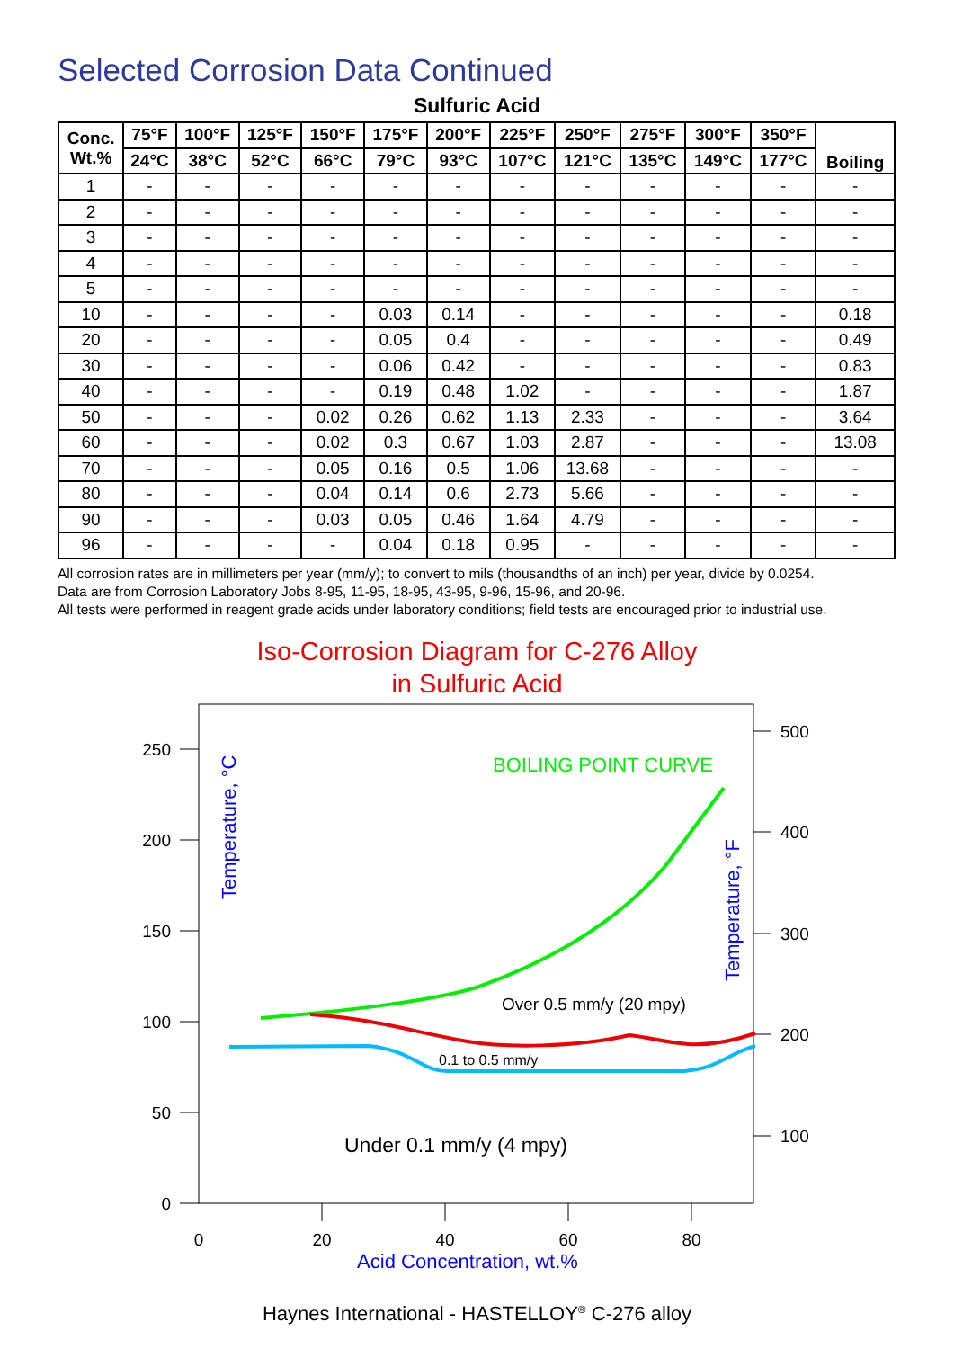Selected Corrosion Data Continued
Sulfuric Acid
| Conc. Wt.% | 75°F | 100°F | 125°F | 150°F | 175°F | 200°F | 225°F | 250°F | 275°F | 300°F | 350°F | Boiling |
| --- | --- | --- | --- | --- | --- | --- | --- | --- | --- | --- | --- | --- |
| | 24°C | 38°C | 52°C | 66°C | 79°C | 93°C | 107°C | 121°C | 135°C | 149°C | 177°C | |
| 1 | - | - | - | - | - | - | - | - | - | - | - | - |
| 2 | - | - | - | - | - | - | - | - | - | - | - | - |
| 3 | - | - | - | - | - | - | - | - | - | - | - | - |
| 4 | - | - | - | - | - | - | - | - | - | - | - | - |
| 5 | - | - | - | - | - | - | - | - | - | - | - | - |
| 10 | - | - | - | - | 0.03 | 0.14 | - | - | - | - | - | 0.18 |
| 20 | - | - | - | - | 0.05 | 0.4 | - | - | - | - | - | 0.49 |
| 30 | - | - | - | - | 0.06 | 0.42 | - | - | - | - | - | 0.83 |
| 40 | - | - | - | - | 0.19 | 0.48 | 1.02 | - | - | - | - | 1.87 |
| 50 | - | - | - | 0.02 | 0.26 | 0.62 | 1.13 | 2.33 | - | - | - | 3.64 |
| 60 | - | - | - | 0.02 | 0.3 | 0.67 | 1.03 | 2.87 | - | - | - | 13.08 |
| 70 | - | - | - | 0.05 | 0.16 | 0.5 | 1.06 | 13.68 | - | - | - | - |
| 80 | - | - | - | 0.04 | 0.14 | 0.6 | 2.73 | 5.66 | - | - | - | - |
| 90 | - | - | - | 0.03 | 0.05 | 0.46 | 1.64 | 4.79 | - | - | - | - |
| 96 | - | - | - | - | 0.04 | 0.18 | 0.95 | - | - | - | - | - |
All corrosion rates are in millimeters per year (mm/y); to convert to mils (thousandths of an inch) per year, divide by 0.0254.
Data are from Corrosion Laboratory Jobs 8-95, 11-95, 18-95, 43-95, 9-96, 15-96, and 20-96.
All tests were performed in reagent grade acids under laboratory conditions; field tests are encouraged prior to industrial use.
Iso-Corrosion Diagram for C-276 Alloy
in Sulfuric Acid
250
200
150
100
50
0
500
400
300
200
100
0
20
40
60
80
Acid Concentration, wt.%
Temperature, °C
Temperature, °F
BOILING POINT CURVE
Over 0.5 mm/y (20 mpy)
0.1 to 0.5 mm/y
Under 0.1 mm/y (4 mpy)
Haynes International - HASTELLOY<sup>®</sup> C-276 alloy